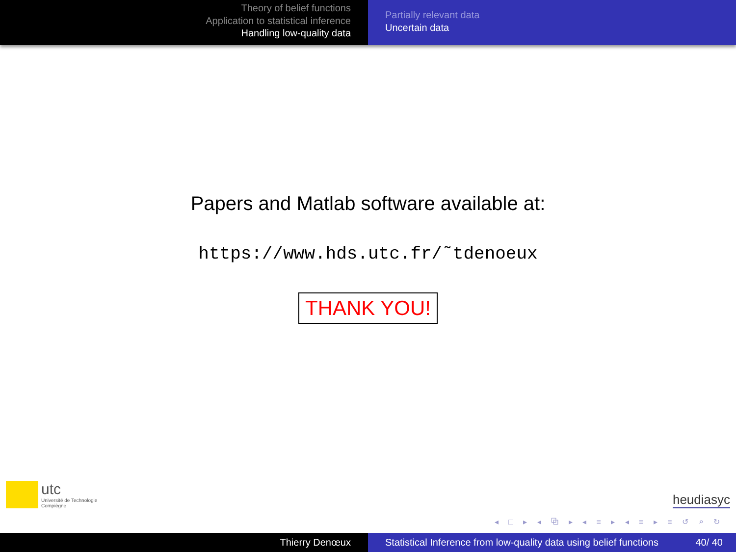Theory of belief functions
Application to statistical inference
Handling low-quality data
Partially relevant data
Uncertain data
Papers and Matlab software available at:
https://www.hds.utc.fr/˜tdenoeux
THANK YOU!
utc
Université de Technologie
Compiègne
heudiasyc
◂ □ ▸ ◂ ⧉ ▸ ◂ ≡ ▸ ◂ ≡ ▸ ≡ ↺ ⌕ ↻
Thierry Denœux Statistical Inference from low-quality data using belief functions 40/ 40